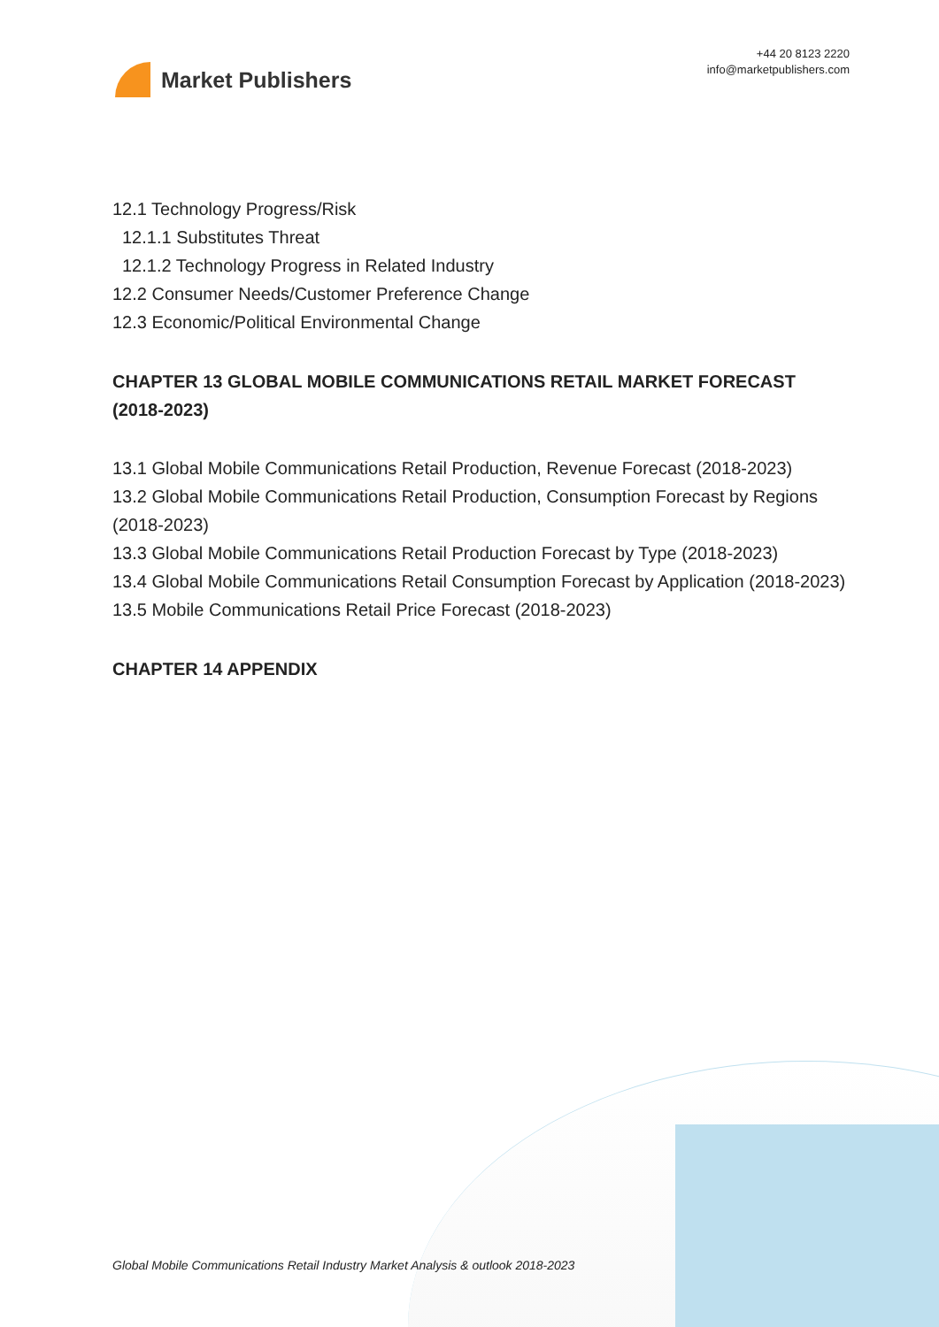Market Publishers
+44 20 8123 2220
info@marketpublishers.com
12.1 Technology Progress/Risk
12.1.1 Substitutes Threat
12.1.2 Technology Progress in Related Industry
12.2 Consumer Needs/Customer Preference Change
12.3 Economic/Political Environmental Change
CHAPTER 13 GLOBAL MOBILE COMMUNICATIONS RETAIL MARKET FORECAST (2018-2023)
13.1 Global Mobile Communications Retail Production, Revenue Forecast (2018-2023)
13.2 Global Mobile Communications Retail Production, Consumption Forecast by Regions (2018-2023)
13.3 Global Mobile Communications Retail Production Forecast by Type (2018-2023)
13.4 Global Mobile Communications Retail Consumption Forecast by Application (2018-2023)
13.5 Mobile Communications Retail Price Forecast (2018-2023)
CHAPTER 14 APPENDIX
Global Mobile Communications Retail Industry Market Analysis & outlook 2018-2023